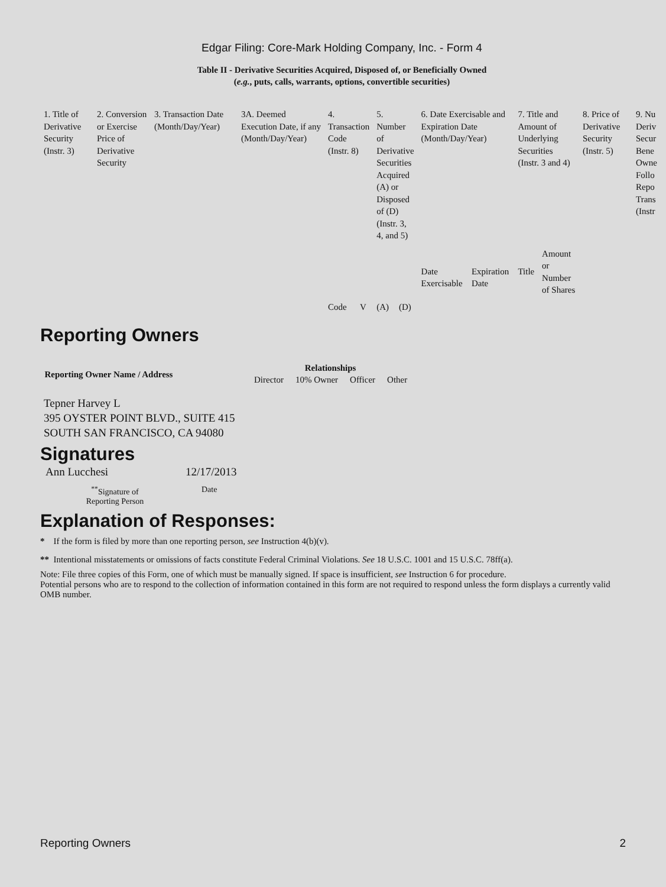Edgar Filing: Core-Mark Holding Company, Inc. - Form 4
Table II - Derivative Securities Acquired, Disposed of, or Beneficially Owned
(e.g., puts, calls, warrants, options, convertible securities)
| 1. Title of Derivative Security (Instr. 3) | 2. Conversion or Exercise Price of Derivative Security | 3. Transaction Date (Month/Day/Year) | 3A. Deemed Execution Date, if any (Month/Day/Year) | 4. Transaction Code (Instr. 8) | | 5. Number of Derivative Securities Acquired (A) or Disposed of (D) (Instr. 3, 4, and 5) | | 6. Date Exercisable and Expiration Date (Month/Day/Year) | | 7. Title and Amount of Underlying Securities (Instr. 3 and 4) | | 8. Price of Derivative Security (Instr. 5) | 9. Nu Deriv Secur Bene Owne Follo Repo Trans (Instr |
| | | | | Code | V | (A) | (D) | Date Exercisable | Expiration Date | Title | Amount or Number of Shares | | |
Reporting Owners
| Reporting Owner Name / Address | Relationships | | | |
| --- | --- | --- | --- | --- |
| | Director | 10% Owner | Officer | Other |
Tepner Harvey L
395 OYSTER POINT BLVD., SUITE 415
SOUTH SAN FRANCISCO, CA 94080
Signatures
| Ann Lucchesi | 12/17/2013 |
| <sup>**</sup> Signature of Reporting Person | Date |
Explanation of Responses:
* If the form is filed by more than one reporting person, see Instruction 4(b)(v).
** Intentional misstatements or omissions of facts constitute Federal Criminal Violations. See 18 U.S.C. 1001 and 15 U.S.C. 78ff(a).
Note: File three copies of this Form, one of which must be manually signed. If space is insufficient, see Instruction 6 for procedure.
Potential persons who are to respond to the collection of information contained in this form are not required to respond unless the form displays a currently valid OMB number.
Reporting Owners 2